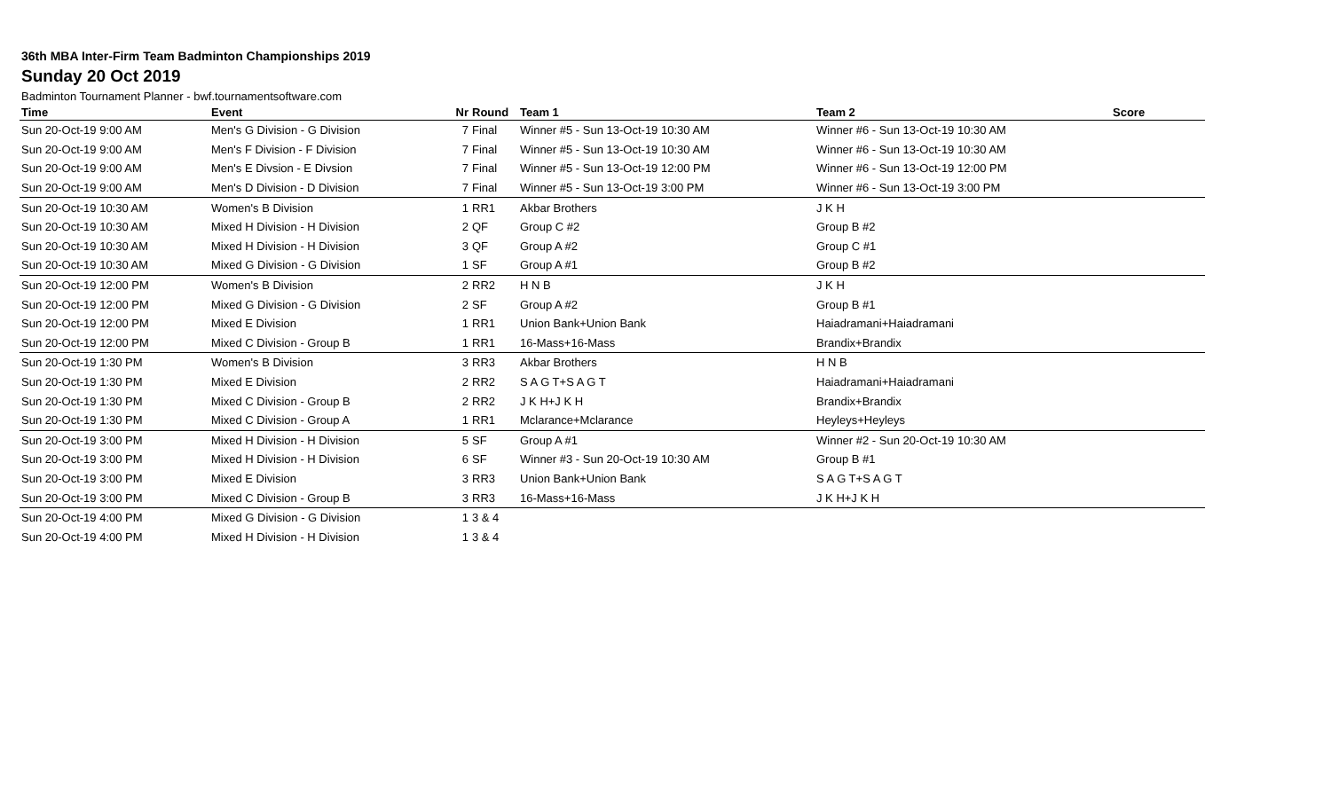36th MBA Inter-Firm Team Badminton Championships 2019
Sunday 20 Oct 2019
Badminton Tournament Planner - bwf.tournamentsoftware.com
| Time | Event | Nr | Round | Team 1 | Team 2 | Score |
| --- | --- | --- | --- | --- | --- | --- |
| Sun 20-Oct-19 9:00 AM | Men's G Division - G Division | 7 | Final | Winner #5 - Sun 13-Oct-19 10:30 AM | Winner #6 - Sun 13-Oct-19 10:30 AM | |
| Sun 20-Oct-19 9:00 AM | Men's F Division - F Division | 7 | Final | Winner #5 - Sun 13-Oct-19 10:30 AM | Winner #6 - Sun 13-Oct-19 10:30 AM | |
| Sun 20-Oct-19 9:00 AM | Men's E Divsion - E Divsion | 7 | Final | Winner #5 - Sun 13-Oct-19 12:00 PM | Winner #6 - Sun 13-Oct-19 12:00 PM | |
| Sun 20-Oct-19 9:00 AM | Men's D Division - D Division | 7 | Final | Winner #5 - Sun 13-Oct-19 3:00 PM | Winner #6 - Sun 13-Oct-19 3:00 PM | |
| Sun 20-Oct-19 10:30 AM | Women's B Division | 1 | RR1 | Akbar Brothers | J K H | |
| Sun 20-Oct-19 10:30 AM | Mixed H Division - H Division | 2 | QF | Group C #2 | Group B #2 | |
| Sun 20-Oct-19 10:30 AM | Mixed H Division - H Division | 3 | QF | Group A #2 | Group C #1 | |
| Sun 20-Oct-19 10:30 AM | Mixed G Division - G Division | 1 | SF | Group A #1 | Group B #2 | |
| Sun 20-Oct-19 12:00 PM | Women's B Division | 2 | RR2 | H N B | J K H | |
| Sun 20-Oct-19 12:00 PM | Mixed G Division - G Division | 2 | SF | Group A #2 | Group B #1 | |
| Sun 20-Oct-19 12:00 PM | Mixed E Division | 1 | RR1 | Union Bank+Union Bank | Haiadramani+Haiadramani | |
| Sun 20-Oct-19 12:00 PM | Mixed C Division - Group B | 1 | RR1 | 16-Mass+16-Mass | Brandix+Brandix | |
| Sun 20-Oct-19 1:30 PM | Women's B Division | 3 | RR3 | Akbar Brothers | H N B | |
| Sun 20-Oct-19 1:30 PM | Mixed E Division | 2 | RR2 | S A G T+S A G T | Haiadramani+Haiadramani | |
| Sun 20-Oct-19 1:30 PM | Mixed C Division - Group B | 2 | RR2 | J K H+J K H | Brandix+Brandix | |
| Sun 20-Oct-19 1:30 PM | Mixed C Division - Group A | 1 | RR1 | Mclarance+Mclarance | Heyleys+Heyleys | |
| Sun 20-Oct-19 3:00 PM | Mixed H Division - H Division | 5 | SF | Group A #1 | Winner #2 - Sun 20-Oct-19 10:30 AM | |
| Sun 20-Oct-19 3:00 PM | Mixed H Division - H Division | 6 | SF | Winner #3 - Sun 20-Oct-19 10:30 AM | Group B #1 | |
| Sun 20-Oct-19 3:00 PM | Mixed E Division | 3 | RR3 | Union Bank+Union Bank | S A G T+S A G T | |
| Sun 20-Oct-19 3:00 PM | Mixed C Division - Group B | 3 | RR3 | 16-Mass+16-Mass | J K H+J K H | |
| Sun 20-Oct-19 4:00 PM | Mixed G Division - G Division | 1 | 3 & 4 | | | |
| Sun 20-Oct-19 4:00 PM | Mixed H Division - H Division | 1 | 3 & 4 | | | |